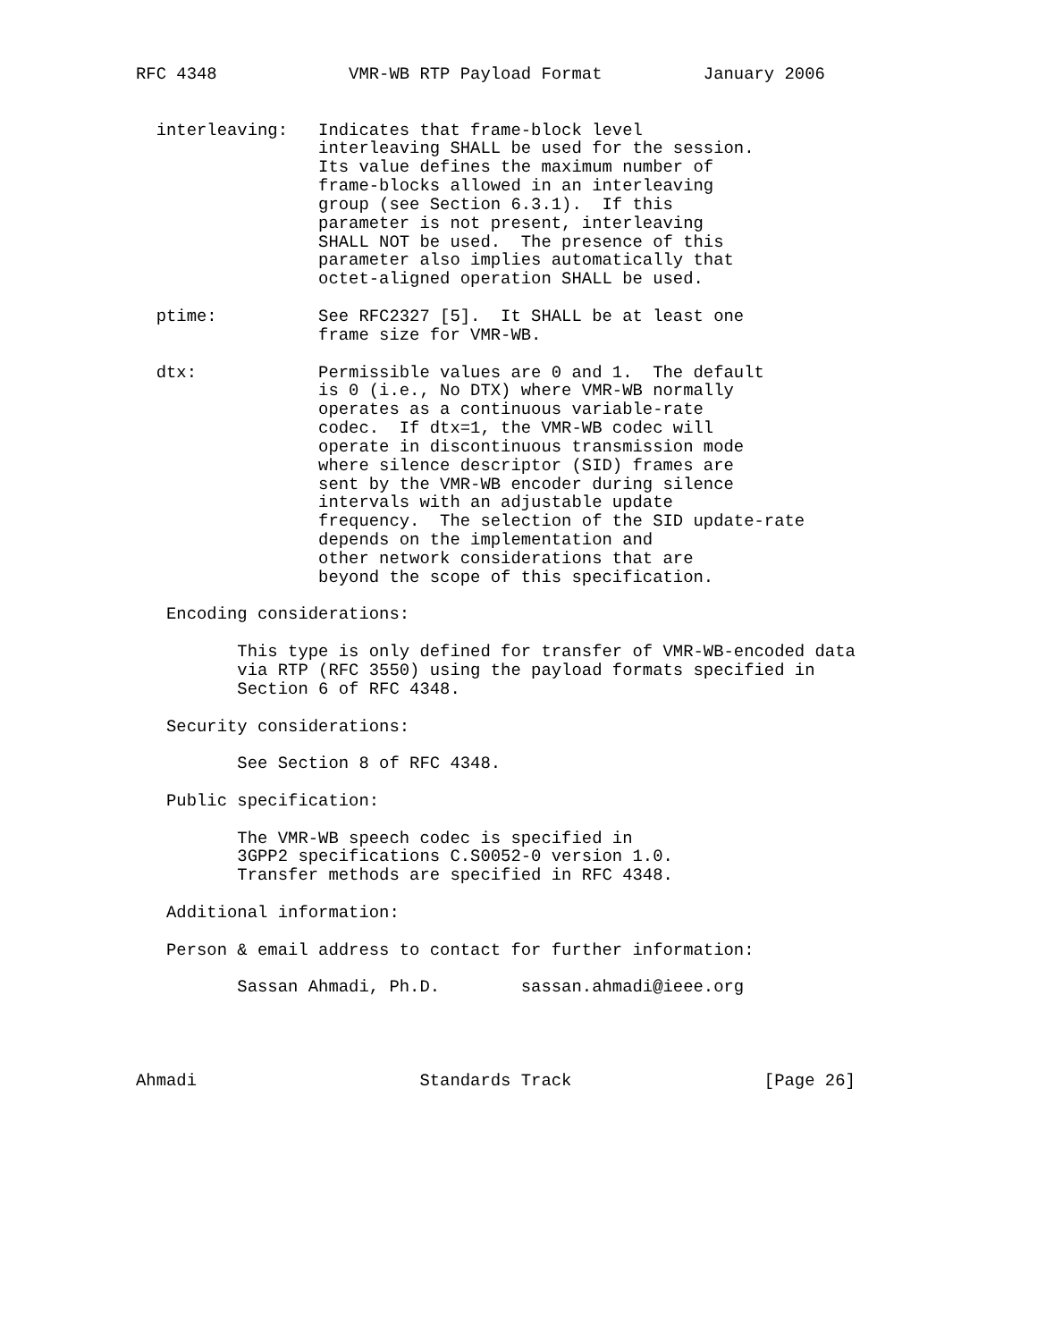RFC 4348             VMR-WB RTP Payload Format          January 2006


  interleaving:   Indicates that frame-block level
                  interleaving SHALL be used for the session.
                  Its value defines the maximum number of
                  frame-blocks allowed in an interleaving
                  group (see Section 6.3.1).  If this
                  parameter is not present, interleaving
                  SHALL NOT be used.  The presence of this
                  parameter also implies automatically that
                  octet-aligned operation SHALL be used.

  ptime:          See RFC2327 [5].  It SHALL be at least one
                  frame size for VMR-WB.

  dtx:            Permissible values are 0 and 1.  The default
                  is 0 (i.e., No DTX) where VMR-WB normally
                  operates as a continuous variable-rate
                  codec.  If dtx=1, the VMR-WB codec will
                  operate in discontinuous transmission mode
                  where silence descriptor (SID) frames are
                  sent by the VMR-WB encoder during silence
                  intervals with an adjustable update
                  frequency.  The selection of the SID update-rate
                  depends on the implementation and
                  other network considerations that are
                  beyond the scope of this specification.

   Encoding considerations:

          This type is only defined for transfer of VMR-WB-encoded data
          via RTP (RFC 3550) using the payload formats specified in
          Section 6 of RFC 4348.

   Security considerations:

          See Section 8 of RFC 4348.

   Public specification:

          The VMR-WB speech codec is specified in
          3GPP2 specifications C.S0052-0 version 1.0.
          Transfer methods are specified in RFC 4348.

   Additional information:

   Person & email address to contact for further information:

          Sassan Ahmadi, Ph.D.        sassan.ahmadi@ieee.org




Ahmadi                      Standards Track                   [Page 26]